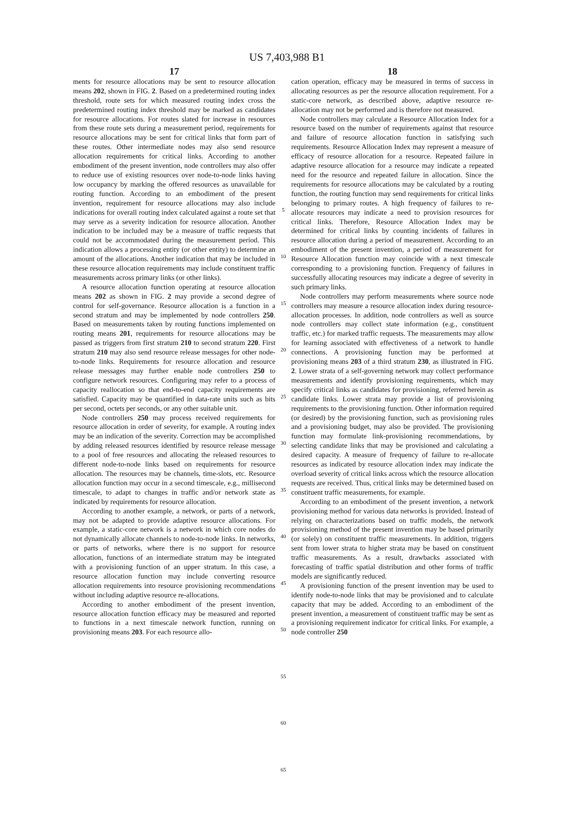US 7,403,988 B1
17
ments for resource allocations may be sent to resource allocation means 202, shown in FIG. 2. Based on a predetermined routing index threshold, route sets for which measured routing index cross the predetermined routing index threshold may be marked as candidates for resource allocations. For routes slated for increase in resources from these route sets during a measurement period, requirements for resource allocations may be sent for critical links that form part of these routes. Other intermediate nodes may also send resource allocation requirements for critical links. According to another embodiment of the present invention, node controllers may also offer to reduce use of existing resources over node-to-node links having low occupancy by marking the offered resources as unavailable for routing function. According to an embodiment of the present invention, requirement for resource allocations may also include indications for overall routing index calculated against a route set that may serve as a severity indication for resource allocation. Another indication to be included may be a measure of traffic requests that could not be accommodated during the measurement period. This indication allows a processing entity (or other entity) to determine an amount of the allocations. Another indication that may be included in these resource allocation requirements may include constituent traffic measurements across primary links (or other links).
A resource allocation function operating at resource allocation means 202 as shown in FIG. 2 may provide a second degree of control for self-governance. Resource allocation is a function in a second stratum and may be implemented by node controllers 250. Based on measurements taken by routing functions implemented on routing means 201, requirements for resource allocations may be passed as triggers from first stratum 210 to second stratum 220. First stratum 210 may also send resource release messages for other node-to-node links. Requirements for resource allocation and resource release messages may further enable node controllers 250 to configure network resources. Configuring may refer to a process of capacity reallocation so that end-to-end capacity requirements are satisfied. Capacity may be quantified in data-rate units such as bits per second, octets per seconds, or any other suitable unit.
Node controllers 250 may process received requirements for resource allocation in order of severity, for example. A routing index may be an indication of the severity. Correction may be accomplished by adding released resources identified by resource release message to a pool of free resources and allocating the released resources to different node-to-node links based on requirements for resource allocation. The resources may be channels, time-slots, etc. Resource allocation function may occur in a second timescale, e.g., millisecond timescale, to adapt to changes in traffic and/or network state as indicated by requirements for resource allocation.
According to another example, a network, or parts of a network, may not be adapted to provide adaptive resource allocations. For example, a static-core network is a network in which core nodes do not dynamically allocate channels to node-to-node links. In networks, or parts of networks, where there is no support for resource allocation, functions of an intermediate stratum may be integrated with a provisioning function of an upper stratum. In this case, a resource allocation function may include converting resource allocation requirements into resource provisioning recommendations without including adaptive resource re-allocations.
According to another embodiment of the present invention, resource allocation function efficacy may be measured and reported to functions in a next timescale network function, running on provisioning means 203. For each resource allo-
5
10
15
20
25
30
35
40
45
50
55
60
65
18
cation operation, efficacy may be measured in terms of success in allocating resources as per the resource allocation requirement. For a static-core network, as described above, adaptive resource re-allocation may not be performed and is therefore not measured.
Node controllers may calculate a Resource Allocation Index for a resource based on the number of requirements against that resource and failure of resource allocation function in satisfying such requirements. Resource Allocation Index may represent a measure of efficacy of resource allocation for a resource. Repeated failure in adaptive resource allocation for a resource may indicate a repeated need for the resource and repeated failure in allocation. Since the requirements for resource allocations may be calculated by a routing function, the routing function may send requirements for critical links belonging to primary routes. A high frequency of failures to re-allocate resources may indicate a need to provision resources for critical links. Therefore, Resource Allocation Index may be determined for critical links by counting incidents of failures in resource allocation during a period of measurement. According to an embodiment of the present invention, a period of measurement for Resource Allocation function may coincide with a next timescale corresponding to a provisioning function. Frequency of failures in successfully allocating resources may indicate a degree of severity in such primary links.
Node controllers may perform measurements where source node controllers may measure a resource allocation index during resource-allocation processes. In addition, node controllers as well as source node controllers may collect state information (e.g., constituent traffic, etc.) for marked traffic requests. The measurements may allow for learning associated with effectiveness of a network to handle connections. A provisioning function may be performed at provisioning means 203 of a third stratum 230, as illustrated in FIG. 2. Lower strata of a self-governing network may collect performance measurements and identify provisioning requirements, which may specify critical links as candidates for provisioning, referred herein as candidate links. Lower strata may provide a list of provisioning requirements to the provisioning function. Other information required (or desired) by the provisioning function, such as provisioning rules and a provisioning budget, may also be provided. The provisioning function may formulate link-provisioning recommendations, by selecting candidate links that may be provisioned and calculating a desired capacity. A measure of frequency of failure to re-allocate resources as indicated by resource allocation index may indicate the overload severity of critical links across which the resource allocation requests are received. Thus, critical links may be determined based on constituent traffic measurements, for example.
According to an embodiment of the present invention, a network provisioning method for various data networks is provided. Instead of relying on characterizations based on traffic models, the network provisioning method of the present invention may be based primarily (or solely) on constituent traffic measurements. In addition, triggers sent from lower strata to higher strata may be based on constituent traffic measurements. As a result, drawbacks associated with forecasting of traffic spatial distribution and other forms of traffic models are significantly reduced.
A provisioning function of the present invention may be used to identify node-to-node links that may be provisioned and to calculate capacity that may be added. According to an embodiment of the present invention, a measurement of constituent traffic may be sent as a provisioning requirement indicator for critical links. For example, a node controller 250